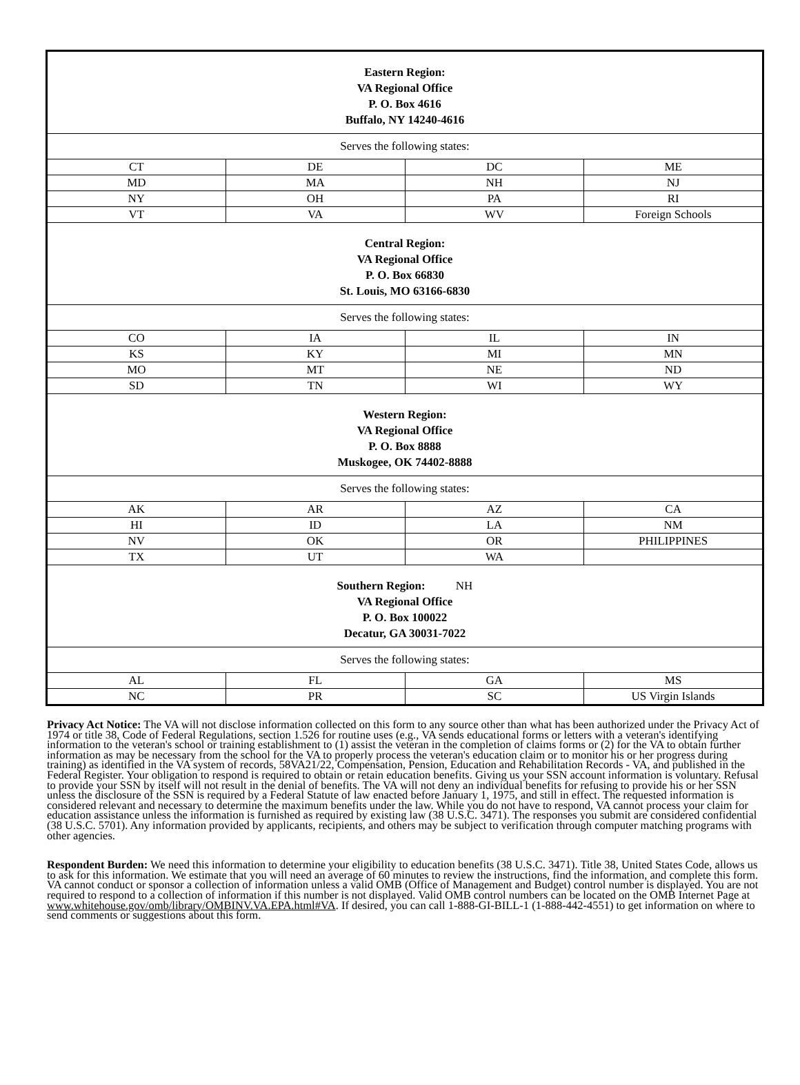| Eastern Region: VA Regional Office P. O. Box 4616 Buffalo, NY 14240-4616 | | | |
| Serves the following states: | | | |
| CT | DE | DC | ME |
| MD | MA | NH | NJ |
| NY | OH | PA | RI |
| VT | VA | WV | Foreign Schools |
| Central Region: VA Regional Office P. O. Box 66830 St. Louis, MO 63166-6830 | | | |
| Serves the following states: | | | |
| CO | IA | IL | IN |
| KS | KY | MI | MN |
| MO | MT | NE | ND |
| SD | TN | WI | WY |
| Western Region: VA Regional Office P. O. Box 8888 Muskogee, OK 74402-8888 | | | |
| Serves the following states: | | | |
| AK | AR | AZ | CA |
| HI | ID | LA | NM |
| NV | OK | OR | PHILIPPINES |
| TX | UT | WA | |
| Southern Region: NH VA Regional Office P. O. Box 100022 Decatur, GA 30031-7022 | | | |
| Serves the following states: | | | |
| AL | FL | GA | MS |
| NC | PR | SC | US Virgin Islands |
Privacy Act Notice: The VA will not disclose information collected on this form to any source other than what has been authorized under the Privacy Act of 1974 or title 38, Code of Federal Regulations, section 1.526 for routine uses (e.g., VA sends educational forms or letters with a veteran's identifying information to the veteran's school or training establishment to (1) assist the veteran in the completion of claims forms or (2) for the VA to obtain further information as may be necessary from the school for the VA to properly process the veteran's education claim or to monitor his or her progress during training) as identified in the VA system of records, 58VA21/22, Compensation, Pension, Education and Rehabilitation Records - VA, and published in the Federal Register. Your obligation to respond is required to obtain or retain education benefits. Giving us your SSN account information is voluntary. Refusal to provide your SSN by itself will not result in the denial of benefits. The VA will not deny an individual benefits for refusing to provide his or her SSN unless the disclosure of the SSN is required by a Federal Statute of law enacted before January 1, 1975, and still in effect. The requested information is considered relevant and necessary to determine the maximum benefits under the law. While you do not have to respond, VA cannot process your claim for education assistance unless the information is furnished as required by existing law (38 U.S.C. 3471). The responses you submit are considered confidential (38 U.S.C. 5701). Any information provided by applicants, recipients, and others may be subject to verification through computer matching programs with other agencies.
Respondent Burden: We need this information to determine your eligibility to education benefits (38 U.S.C. 3471). Title 38, United States Code, allows us to ask for this information. We estimate that you will need an average of 60 minutes to review the instructions, find the information, and complete this form. VA cannot conduct or sponsor a collection of information unless a valid OMB (Office of Management and Budget) control number is displayed. You are not required to respond to a collection of information if this number is not displayed. Valid OMB control numbers can be located on the OMB Internet Page at www.whitehouse.gov/omb/library/OMBINV.VA.EPA.html#VA. If desired, you can call 1-888-GI-BILL-1 (1-888-442-4551) to get information on where to send comments or suggestions about this form.